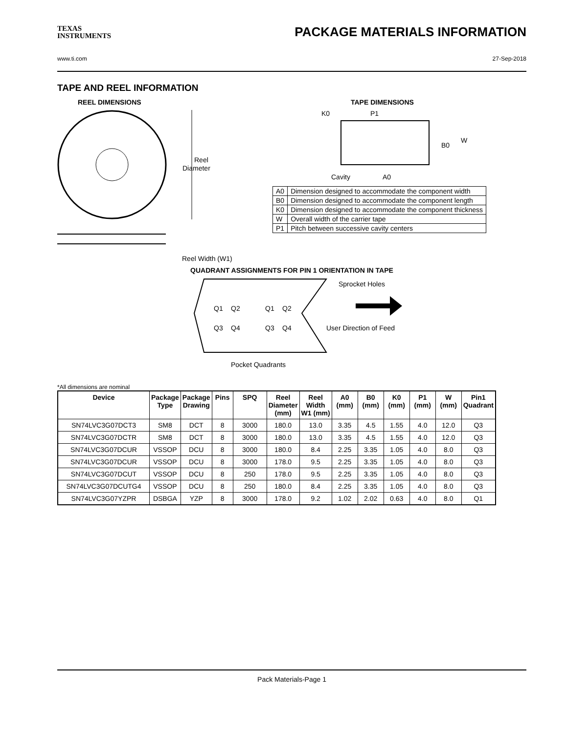TEXAS
INSTRUMENTS
PACKAGE MATERIALS INFORMATION
www.ti.com 27-Sep-2018
TAPE AND REEL INFORMATION
REEL DIMENSIONS
Reel
Diameter
Reel Width (W1)
TAPE DIMENSIONS
K0
P1
B0
W
Cavity
A0
| A0 | Dimension designed to accommodate the component width |
| B0 | Dimension designed to accommodate the component length |
| K0 | Dimension designed to accommodate the component thickness |
| W | Overall width of the carrier tape |
| P1 | Pitch between successive cavity centers |
QUADRANT ASSIGNMENTS FOR PIN 1 ORIENTATION IN TAPE
Sprocket Holes
Q1
Q2
Q3
Q4
Q1
Q2
Q3
Q4
User Direction of Feed
Pocket Quadrants
*All dimensions are nominal
| Device | Package Type | Package Drawing | Pins | SPQ | Reel Diameter (mm) | Reel Width W1 (mm) | A0 (mm) | B0 (mm) | K0 (mm) | P1 (mm) | W (mm) | Pin1 Quadrant |
| --- | --- | --- | --- | --- | --- | --- | --- | --- | --- | --- | --- | --- |
| SN74LVC3G07DCT3 | SM8 | DCT | 8 | 3000 | 180.0 | 13.0 | 3.35 | 4.5 | 1.55 | 4.0 | 12.0 | Q3 |
| SN74LVC3G07DCTR | SM8 | DCT | 8 | 3000 | 180.0 | 13.0 | 3.35 | 4.5 | 1.55 | 4.0 | 12.0 | Q3 |
| SN74LVC3G07DCUR | VSSOP | DCU | 8 | 3000 | 180.0 | 8.4 | 2.25 | 3.35 | 1.05 | 4.0 | 8.0 | Q3 |
| SN74LVC3G07DCUR | VSSOP | DCU | 8 | 3000 | 178.0 | 9.5 | 2.25 | 3.35 | 1.05 | 4.0 | 8.0 | Q3 |
| SN74LVC3G07DCUT | VSSOP | DCU | 8 | 250 | 178.0 | 9.5 | 2.25 | 3.35 | 1.05 | 4.0 | 8.0 | Q3 |
| SN74LVC3G07DCUTG4 | VSSOP | DCU | 8 | 250 | 180.0 | 8.4 | 2.25 | 3.35 | 1.05 | 4.0 | 8.0 | Q3 |
| SN74LVC3G07YZPR | DSBGA | YZP | 8 | 3000 | 178.0 | 9.2 | 1.02 | 2.02 | 0.63 | 4.0 | 8.0 | Q1 |
Pack Materials-Page 1